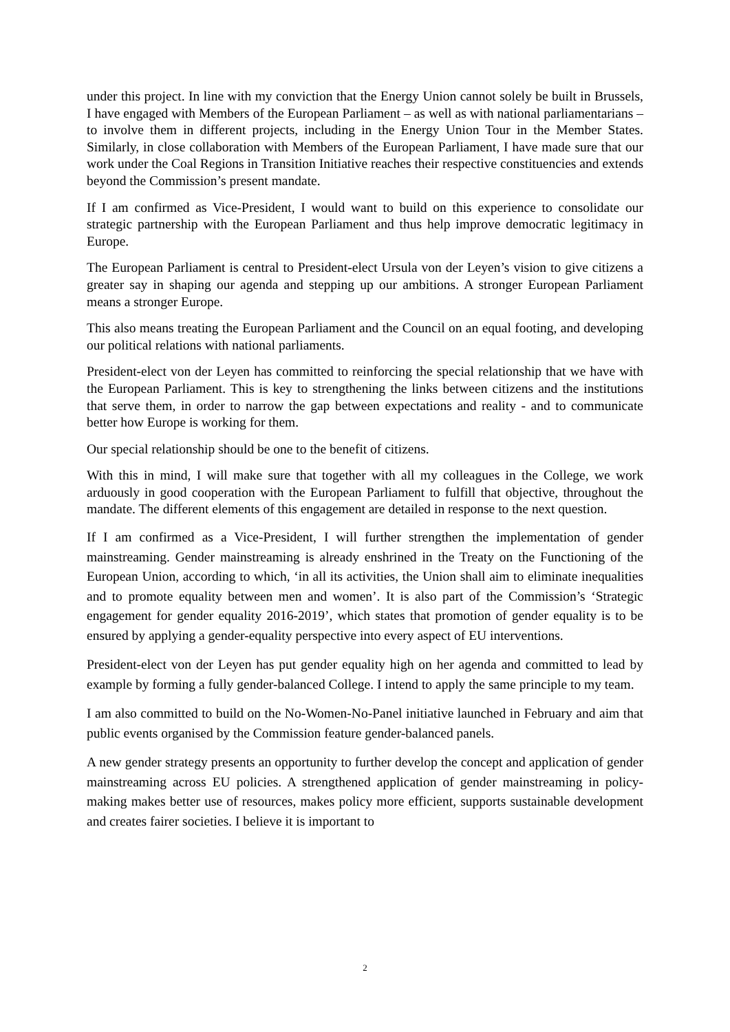under this project. In line with my conviction that the Energy Union cannot solely be built in Brussels, I have engaged with Members of the European Parliament – as well as with national parliamentarians – to involve them in different projects, including in the Energy Union Tour in the Member States. Similarly, in close collaboration with Members of the European Parliament, I have made sure that our work under the Coal Regions in Transition Initiative reaches their respective constituencies and extends beyond the Commission’s present mandate.
If I am confirmed as Vice-President, I would want to build on this experience to consolidate our strategic partnership with the European Parliament and thus help improve democratic legitimacy in Europe.
The European Parliament is central to President-elect Ursula von der Leyen’s vision to give citizens a greater say in shaping our agenda and stepping up our ambitions. A stronger European Parliament means a stronger Europe.
This also means treating the European Parliament and the Council on an equal footing, and developing our political relations with national parliaments.
President-elect von der Leyen has committed to reinforcing the special relationship that we have with the European Parliament. This is key to strengthening the links between citizens and the institutions that serve them, in order to narrow the gap between expectations and reality - and to communicate better how Europe is working for them.
Our special relationship should be one to the benefit of citizens.
With this in mind, I will make sure that together with all my colleagues in the College, we work arduously in good cooperation with the European Parliament to fulfill that objective, throughout the mandate. The different elements of this engagement are detailed in response to the next question.
If I am confirmed as a Vice-President, I will further strengthen the implementation of gender mainstreaming. Gender mainstreaming is already enshrined in the Treaty on the Functioning of the European Union, according to which, ‘in all its activities, the Union shall aim to eliminate inequalities and to promote equality between men and women’. It is also part of the Commission’s ‘Strategic engagement for gender equality 2016-2019’, which states that promotion of gender equality is to be ensured by applying a gender-equality perspective into every aspect of EU interventions.
President-elect von der Leyen has put gender equality high on her agenda and committed to lead by example by forming a fully gender-balanced College. I intend to apply the same principle to my team.
I am also committed to build on the No-Women-No-Panel initiative launched in February and aim that public events organised by the Commission feature gender-balanced panels.
A new gender strategy presents an opportunity to further develop the concept and application of gender mainstreaming across EU policies. A strengthened application of gender mainstreaming in policy-making makes better use of resources, makes policy more efficient, supports sustainable development and creates fairer societies. I believe it is important to
2